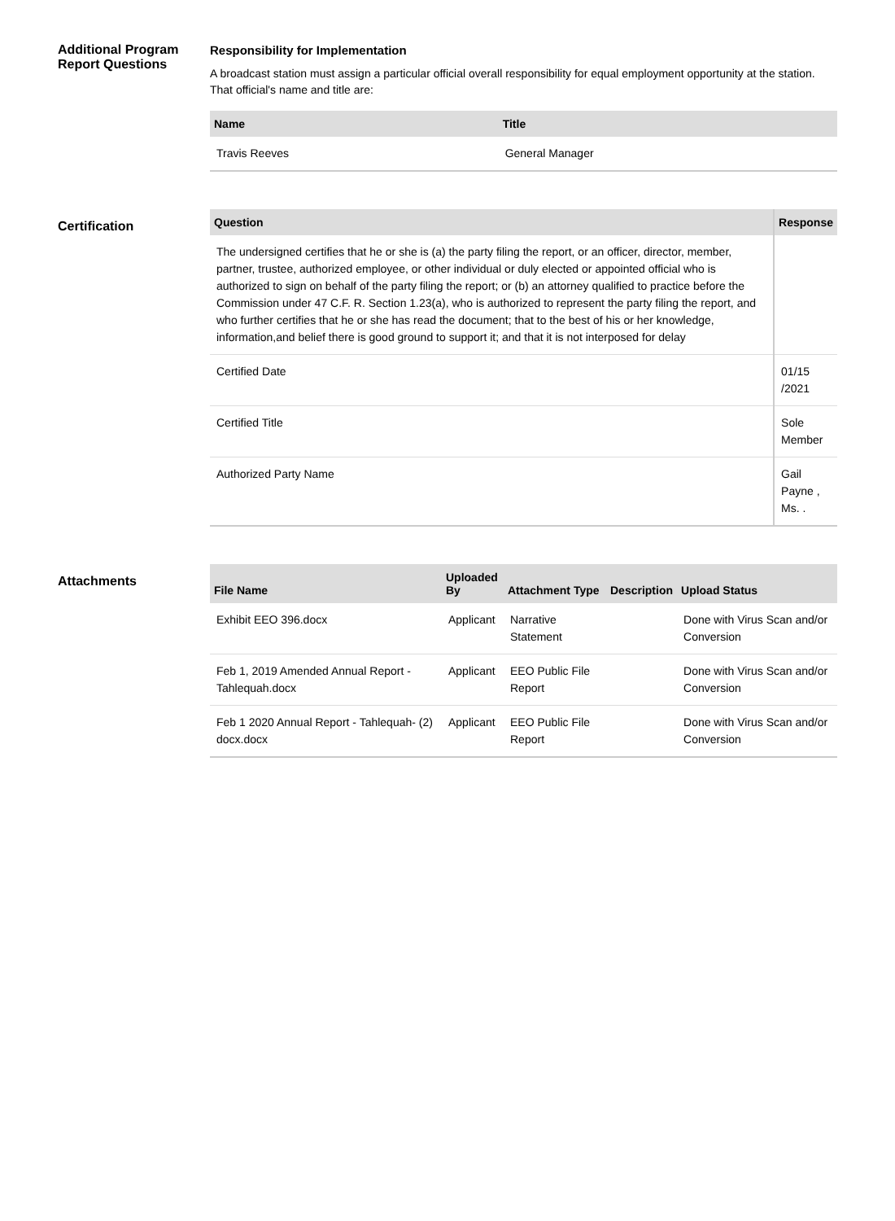Additional Program Report Questions
Responsibility for Implementation
A broadcast station must assign a particular official overall responsibility for equal employment opportunity at the station. That official's name and title are:
| Name | Title |
| --- | --- |
| Travis Reeves | General Manager |
Certification
| Question | Response |
| --- | --- |
| The undersigned certifies that he or she is (a) the party filing the report, or an officer, director, member, partner, trustee, authorized employee, or other individual or duly elected or appointed official who is authorized to sign on behalf of the party filing the report; or (b) an attorney qualified to practice before the Commission under 47 C.F. R. Section 1.23(a), who is authorized to represent the party filing the report, and who further certifies that he or she has read the document; that to the best of his or her knowledge, information,and belief there is good ground to support it; and that it is not interposed for delay | |
| Certified Date | 01/15 /2021 |
| Certified Title | Sole Member |
| Authorized Party Name | Gail Payne , Ms. . |
Attachments
| File Name | Uploaded By | Attachment Type | Description | Upload Status |
| --- | --- | --- | --- | --- |
| Exhibit EEO 396.docx | Applicant | Narrative Statement | | Done with Virus Scan and/or Conversion |
| Feb 1, 2019 Amended Annual Report - Tahlequah.docx | Applicant | EEO Public File Report | | Done with Virus Scan and/or Conversion |
| Feb 1 2020 Annual Report - Tahlequah- (2) docx.docx | Applicant | EEO Public File Report | | Done with Virus Scan and/or Conversion |